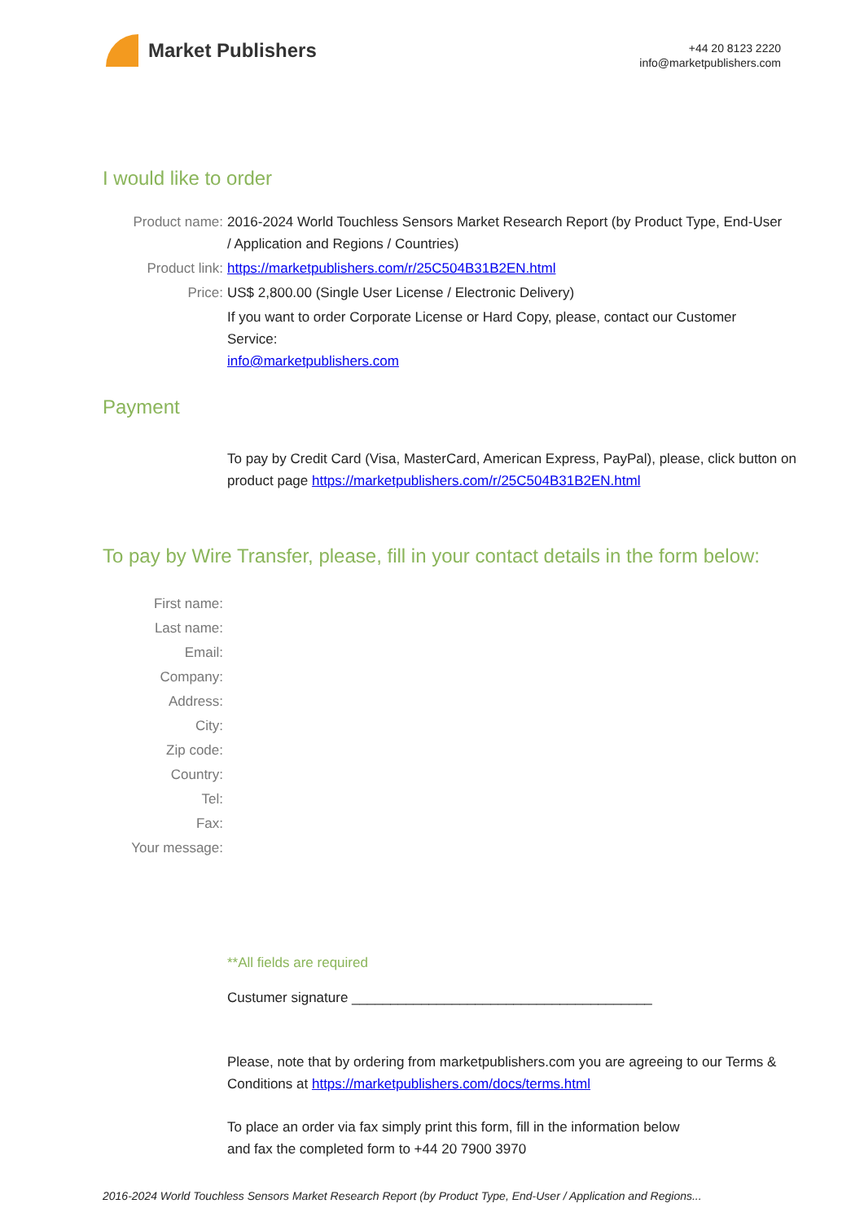Market Publishers
+44 20 8123 2220
info@marketpublishers.com
I would like to order
Product name: 2016-2024 World Touchless Sensors Market Research Report (by Product Type, End-User / Application and Regions / Countries)
Product link: https://marketpublishers.com/r/25C504B31B2EN.html
Price: US$ 2,800.00 (Single User License / Electronic Delivery)
If you want to order Corporate License or Hard Copy, please, contact our Customer Service:
info@marketpublishers.com
Payment
To pay by Credit Card (Visa, MasterCard, American Express, PayPal), please, click button on product page https://marketpublishers.com/r/25C504B31B2EN.html
To pay by Wire Transfer, please, fill in your contact details in the form below:
First name:
Last name:
Email:
Company:
Address:
City:
Zip code:
Country:
Tel:
Fax:
Your message:
**All fields are required
Custumer signature _______________________________________
Please, note that by ordering from marketpublishers.com you are agreeing to our Terms & Conditions at https://marketpublishers.com/docs/terms.html
To place an order via fax simply print this form, fill in the information below
and fax the completed form to +44 20 7900 3970
2016-2024 World Touchless Sensors Market Research Report (by Product Type, End-User / Application and Regions...